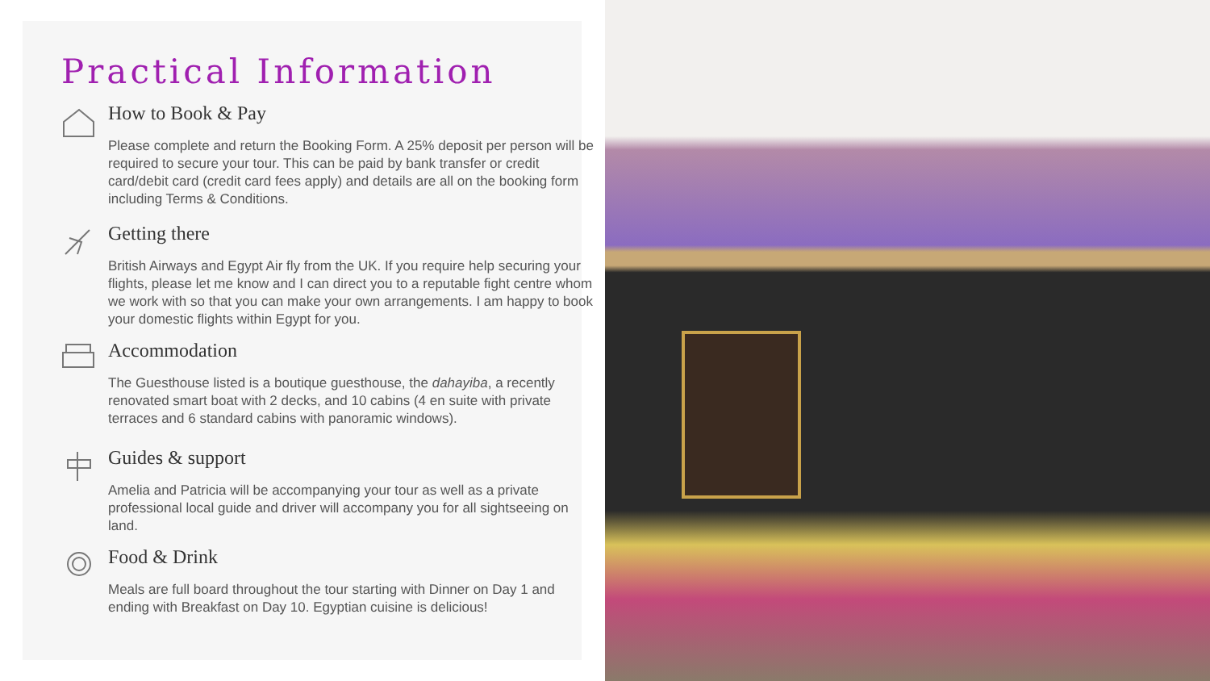Practical Information
How to Book & Pay
Please complete and return the Booking Form. A 25% deposit per person will be required to secure your tour. This can be paid by bank transfer or credit card/debit card (credit card fees apply) and details are all on the booking form including Terms & Conditions.
Getting there
British Airways and Egypt Air fly from the UK. If you require help securing your flights, please let me know and I can direct you to a reputable fight centre whom we work with so that you can make your own arrangements. I am happy to book your domestic flights within Egypt for you.
Accommodation
The Guesthouse listed is a boutique guesthouse, the dahayiba, a recently renovated smart boat with 2 decks, and 10 cabins (4 en suite with private terraces and 6 standard cabins with panoramic windows).
Guides & support
Amelia and Patricia will be accompanying your tour as well as a private professional local guide and driver will accompany you for all sightseeing on land.
Food & Drink
Meals are full board throughout the tour starting with Dinner on Day 1 and ending with Breakfast on Day 10. Egyptian cuisine is delicious!